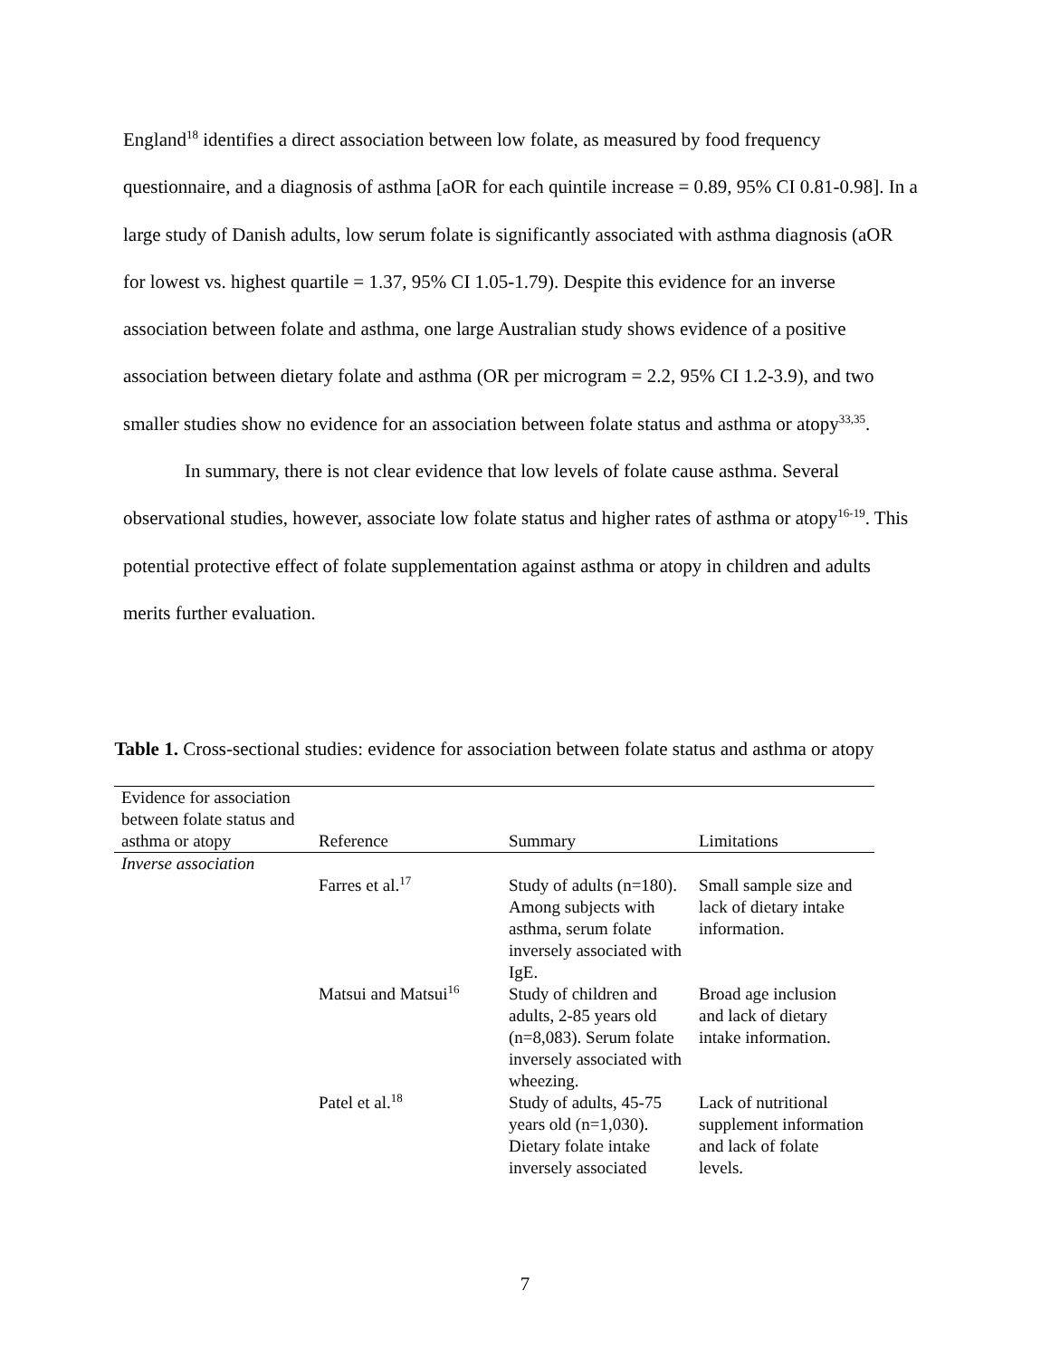England<sup>18</sup> identifies a direct association between low folate, as measured by food frequency questionnaire, and a diagnosis of asthma [aOR for each quintile increase = 0.89, 95% CI 0.81-0.98]. In a large study of Danish adults, low serum folate is significantly associated with asthma diagnosis (aOR for lowest vs. highest quartile = 1.37, 95% CI 1.05-1.79). Despite this evidence for an inverse association between folate and asthma, one large Australian study shows evidence of a positive association between dietary folate and asthma (OR per microgram = 2.2, 95% CI 1.2-3.9), and two smaller studies show no evidence for an association between folate status and asthma or atopy<sup>33,35</sup>.
In summary, there is not clear evidence that low levels of folate cause asthma. Several observational studies, however, associate low folate status and higher rates of asthma or atopy<sup>16-19</sup>. This potential protective effect of folate supplementation against asthma or atopy in children and adults merits further evaluation.
Table 1. Cross-sectional studies: evidence for association between folate status and asthma or atopy
| Evidence for association between folate status and asthma or atopy | Reference | Summary | Limitations |
| --- | --- | --- | --- |
| Inverse association | | | |
| | Farres et al.<sup>17</sup> | Study of adults (n=180). Among subjects with asthma, serum folate inversely associated with IgE. | Small sample size and lack of dietary intake information. |
| | Matsui and Matsui<sup>16</sup> | Study of children and adults, 2-85 years old (n=8,083). Serum folate inversely associated with wheezing. | Broad age inclusion and lack of dietary intake information. |
| | Patel et al.<sup>18</sup> | Study of adults, 45-75 years old (n=1,030). Dietary folate intake inversely associated | Lack of nutritional supplement information and lack of folate levels. |
7